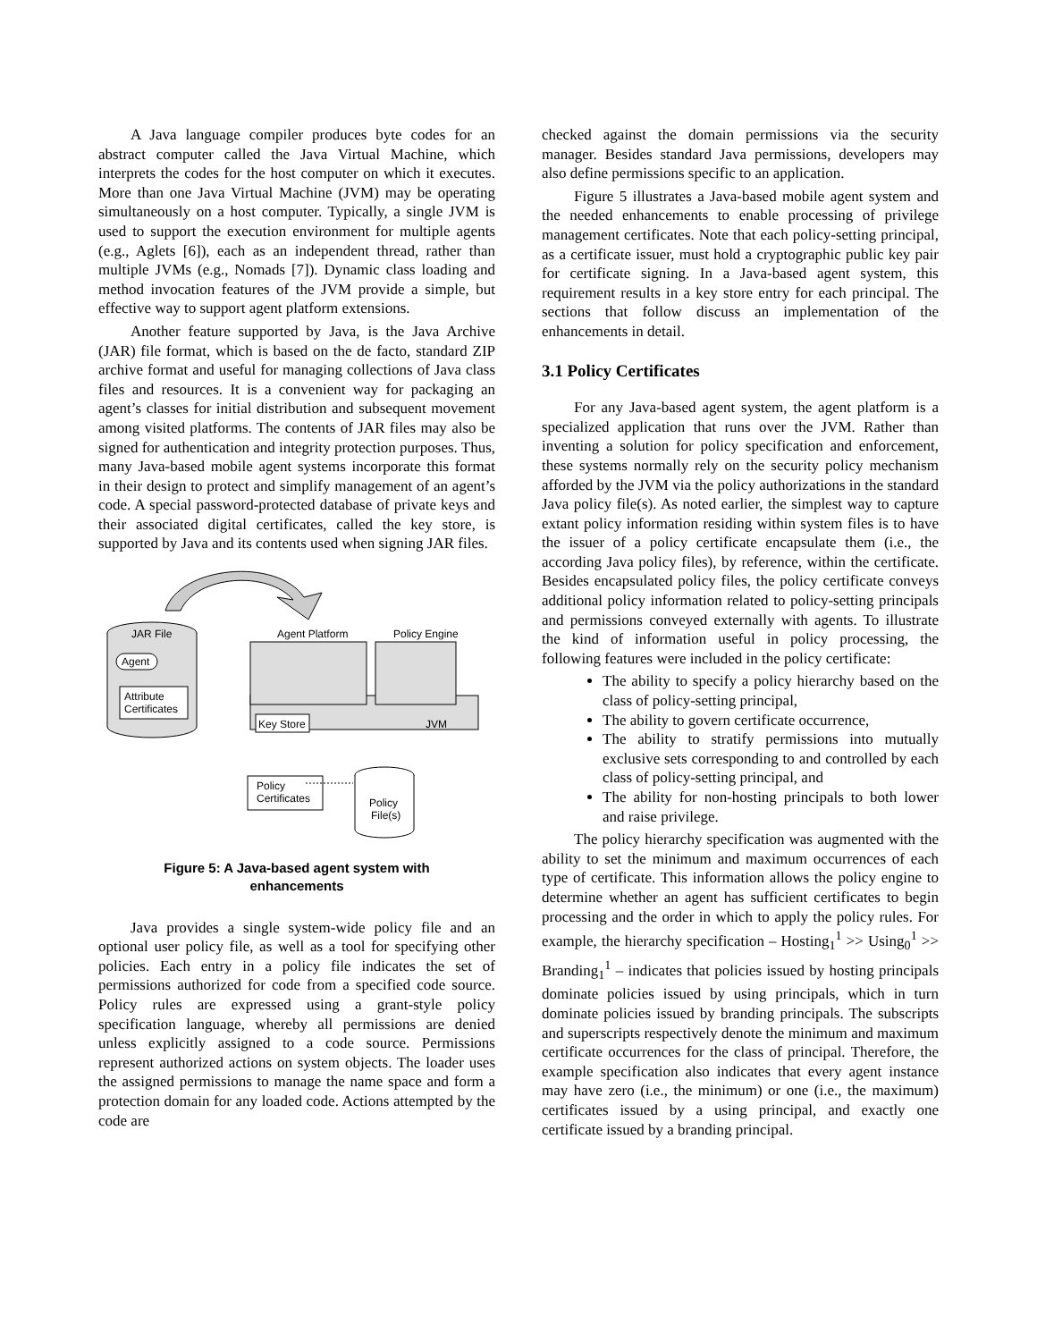A Java language compiler produces byte codes for an abstract computer called the Java Virtual Machine, which interprets the codes for the host computer on which it executes. More than one Java Virtual Machine (JVM) may be operating simultaneously on a host computer. Typically, a single JVM is used to support the execution environment for multiple agents (e.g., Aglets [6]), each as an independent thread, rather than multiple JVMs (e.g., Nomads [7]). Dynamic class loading and method invocation features of the JVM provide a simple, but effective way to support agent platform extensions.
Another feature supported by Java, is the Java Archive (JAR) file format, which is based on the de facto, standard ZIP archive format and useful for managing collections of Java class files and resources. It is a convenient way for packaging an agent’s classes for initial distribution and subsequent movement among visited platforms. The contents of JAR files may also be signed for authentication and integrity protection purposes. Thus, many Java-based mobile agent systems incorporate this format in their design to protect and simplify management of an agent’s code. A special password-protected database of private keys and their associated digital certificates, called the key store, is supported by Java and its contents used when signing JAR files.
JAR File
Agent
Attribute
Certificates
Key Store
JVM
Agent Platform
Policy Engine
Policy
Certificates
Policy
File(s)
Figure 5: A Java-based agent system with enhancements
Java provides a single system-wide policy file and an optional user policy file, as well as a tool for specifying other policies. Each entry in a policy file indicates the set of permissions authorized for code from a specified code source. Policy rules are expressed using a grant-style policy specification language, whereby all permissions are denied unless explicitly assigned to a code source. Permissions represent authorized actions on system objects. The loader uses the assigned permissions to manage the name space and form a protection domain for any loaded code. Actions attempted by the code are
checked against the domain permissions via the security manager. Besides standard Java permissions, developers may also define permissions specific to an application.
Figure 5 illustrates a Java-based mobile agent system and the needed enhancements to enable processing of privilege management certificates. Note that each policy-setting principal, as a certificate issuer, must hold a cryptographic public key pair for certificate signing. In a Java-based agent system, this requirement results in a key store entry for each principal. The sections that follow discuss an implementation of the enhancements in detail.
3.1 Policy Certificates
For any Java-based agent system, the agent platform is a specialized application that runs over the JVM. Rather than inventing a solution for policy specification and enforcement, these systems normally rely on the security policy mechanism afforded by the JVM via the policy authorizations in the standard Java policy file(s). As noted earlier, the simplest way to capture extant policy information residing within system files is to have the issuer of a policy certificate encapsulate them (i.e., the according Java policy files), by reference, within the certificate. Besides encapsulated policy files, the policy certificate conveys additional policy information related to policy-setting principals and permissions conveyed externally with agents. To illustrate the kind of information useful in policy processing, the following features were included in the policy certificate:
The ability to specify a policy hierarchy based on the class of policy-setting principal,
The ability to govern certificate occurrence,
The ability to stratify permissions into mutually exclusive sets corresponding to and controlled by each class of policy-setting principal, and
The ability for non-hosting principals to both lower and raise privilege.
The policy hierarchy specification was augmented with the ability to set the minimum and maximum occurrences of each type of certificate. This information allows the policy engine to determine whether an agent has sufficient certificates to begin processing and the order in which to apply the policy rules. For example, the hierarchy specification – Hosting<sub>1</sub><sup>1</sup> >> Using<sub>0</sub><sup>1</sup> >> Branding<sub>1</sub><sup>1</sup> – indicates that policies issued by hosting principals dominate policies issued by using principals, which in turn dominate policies issued by branding principals. The subscripts and superscripts respectively denote the minimum and maximum certificate occurrences for the class of principal. Therefore, the example specification also indicates that every agent instance may have zero (i.e., the minimum) or one (i.e., the maximum) certificates issued by a using principal, and exactly one certificate issued by a branding principal.